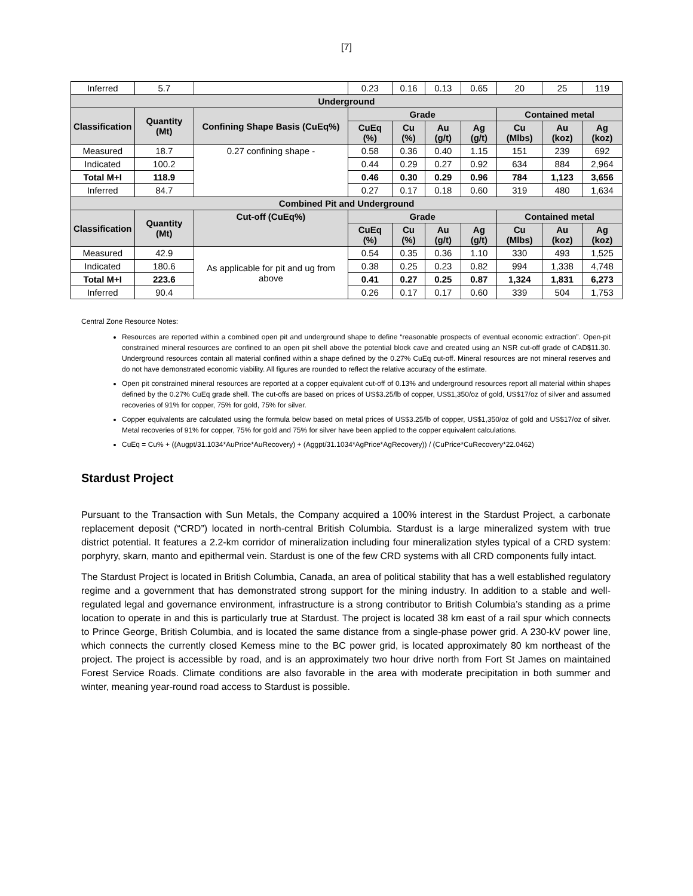[7]
| Inferred | 5.7 | | 0.23 | 0.16 | 0.13 | 0.65 | 20 | 25 | 119 |
| Underground | | | | | | | | | |
| Classification | Quantity (Mt) | Confining Shape Basis (CuEq%) | Grade | | | | Contained metal | | |
| | | | CuEq (%) | Cu (%) | Au (g/t) | Ag (g/t) | Cu (Mlbs) | Au (koz) | Ag (koz) |
| Measured | 18.7 | 0.27 confining shape - | 0.58 | 0.36 | 0.40 | 1.15 | 151 | 239 | 692 |
| Indicated | 100.2 | | 0.44 | 0.29 | 0.27 | 0.92 | 634 | 884 | 2,964 |
| Total M+I | 118.9 | | 0.46 | 0.30 | 0.29 | 0.96 | 784 | 1,123 | 3,656 |
| Inferred | 84.7 | | 0.27 | 0.17 | 0.18 | 0.60 | 319 | 480 | 1,634 |
| Combined Pit and Underground | | | | | | | | | |
| Classification | Quantity (Mt) | Cut-off (CuEq%) | Grade | | | | Contained metal | | |
| | | | CuEq (%) | Cu (%) | Au (g/t) | Ag (g/t) | Cu (Mlbs) | Au (koz) | Ag (koz) |
| Measured | 42.9 | As applicable for pit and ug from above | 0.54 | 0.35 | 0.36 | 1.10 | 330 | 493 | 1,525 |
| Indicated | 180.6 | | 0.38 | 0.25 | 0.23 | 0.82 | 994 | 1,338 | 4,748 |
| Total M+I | 223.6 | | 0.41 | 0.27 | 0.25 | 0.87 | 1,324 | 1,831 | 6,273 |
| Inferred | 90.4 | | 0.26 | 0.17 | 0.17 | 0.60 | 339 | 504 | 1,753 |
Central Zone Resource Notes:
Resources are reported within a combined open pit and underground shape to define “reasonable prospects of eventual economic extraction”. Open-pit constrained mineral resources are confined to an open pit shell above the potential block cave and created using an NSR cut-off grade of CAD$11.30. Underground resources contain all material confined within a shape defined by the 0.27% CuEq cut-off. Mineral resources are not mineral reserves and do not have demonstrated economic viability. All figures are rounded to reflect the relative accuracy of the estimate.
Open pit constrained mineral resources are reported at a copper equivalent cut-off of 0.13% and underground resources report all material within shapes defined by the 0.27% CuEq grade shell. The cut-offs are based on prices of US$3.25/lb of copper, US$1,350/oz of gold, US$17/oz of silver and assumed recoveries of 91% for copper, 75% for gold, 75% for silver.
Copper equivalents are calculated using the formula below based on metal prices of US$3.25/lb of copper, US$1,350/oz of gold and US$17/oz of silver. Metal recoveries of 91% for copper, 75% for gold and 75% for silver have been applied to the copper equivalent calculations.
CuEq = Cu% + ((Augpt/31.1034*AuPrice*AuRecovery) + (Aggpt/31.1034*AgPrice*AgRecovery)) / (CuPrice*CuRecovery*22.0462)
Stardust Project
Pursuant to the Transaction with Sun Metals, the Company acquired a 100% interest in the Stardust Project, a carbonate replacement deposit (“CRD”) located in north-central British Columbia. Stardust is a large mineralized system with true district potential. It features a 2.2-km corridor of mineralization including four mineralization styles typical of a CRD system: porphyry, skarn, manto and epithermal vein. Stardust is one of the few CRD systems with all CRD components fully intact.
The Stardust Project is located in British Columbia, Canada, an area of political stability that has a well established regulatory regime and a government that has demonstrated strong support for the mining industry. In addition to a stable and well-regulated legal and governance environment, infrastructure is a strong contributor to British Columbia’s standing as a prime location to operate in and this is particularly true at Stardust. The project is located 38 km east of a rail spur which connects to Prince George, British Columbia, and is located the same distance from a single-phase power grid. A 230-kV power line, which connects the currently closed Kemess mine to the BC power grid, is located approximately 80 km northeast of the project. The project is accessible by road, and is an approximately two hour drive north from Fort St James on maintained Forest Service Roads. Climate conditions are also favorable in the area with moderate precipitation in both summer and winter, meaning year-round road access to Stardust is possible.